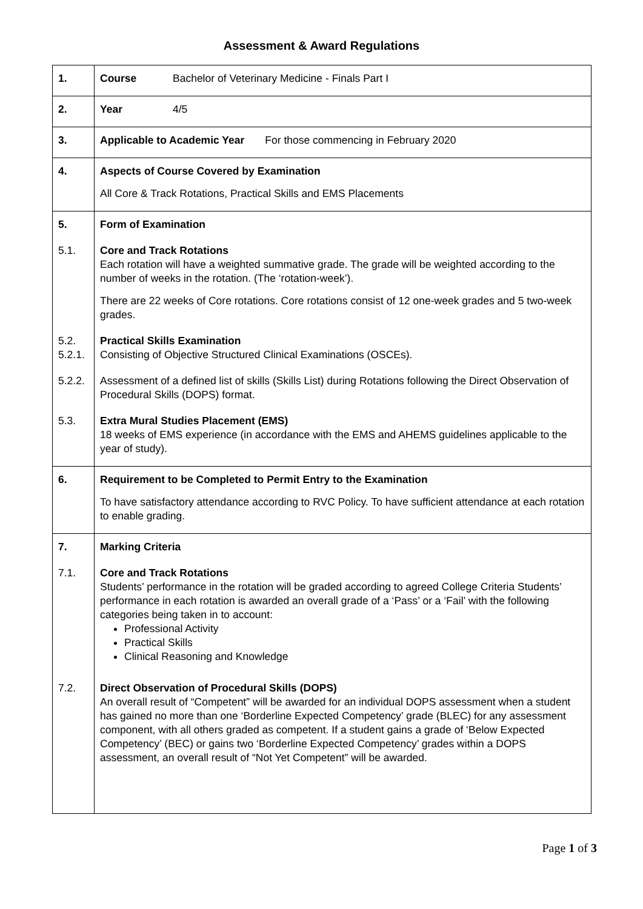Assessment & Award Regulations
| 1. | Course Bachelor of Veterinary Medicine - Finals Part I |
| 2. | Year 4/5 |
| 3. | Applicable to Academic Year For those commencing in February 2020 |
| 4. | Aspects of Course Covered by Examination All Core & Track Rotations, Practical Skills and EMS Placements |
| 5. | Form of Examination |
| 5.1. | Core and Track Rotations Each rotation will have a weighted summative grade. The grade will be weighted according to the number of weeks in the rotation. (The ‘rotation-week’). There are 22 weeks of Core rotations. Core rotations consist of 12 one-week grades and 5 two-week grades. |
| 5.2. 5.2.1. | Practical Skills Examination Consisting of Objective Structured Clinical Examinations (OSCEs). |
| 5.2.2. | Assessment of a defined list of skills (Skills List) during Rotations following the Direct Observation of Procedural Skills (DOPS) format. |
| 5.3. | Extra Mural Studies Placement (EMS) 18 weeks of EMS experience (in accordance with the EMS and AHEMS guidelines applicable to the year of study). |
| 6. | Requirement to be Completed to Permit Entry to the Examination To have satisfactory attendance according to RVC Policy. To have sufficient attendance at each rotation to enable grading. |
| 7. | Marking Criteria |
| 7.1. | Core and Track Rotations Students’ performance in the rotation will be graded according to agreed College Criteria Students’ performance in each rotation is awarded an overall grade of a ‘Pass’ or a ‘Fail’ with the following categories being taken in to account: Professional Activity Practical Skills Clinical Reasoning and Knowledge |
| 7.2. | Direct Observation of Procedural Skills (DOPS) An overall result of “Competent” will be awarded for an individual DOPS assessment when a student has gained no more than one ‘Borderline Expected Competency’ grade (BLEC) for any assessment component, with all others graded as competent. If a student gains a grade of ‘Below Expected Competency’ (BEC) or gains two ‘Borderline Expected Competency’ grades within a DOPS assessment, an overall result of “Not Yet Competent” will be awarded. |
Page 1 of 3